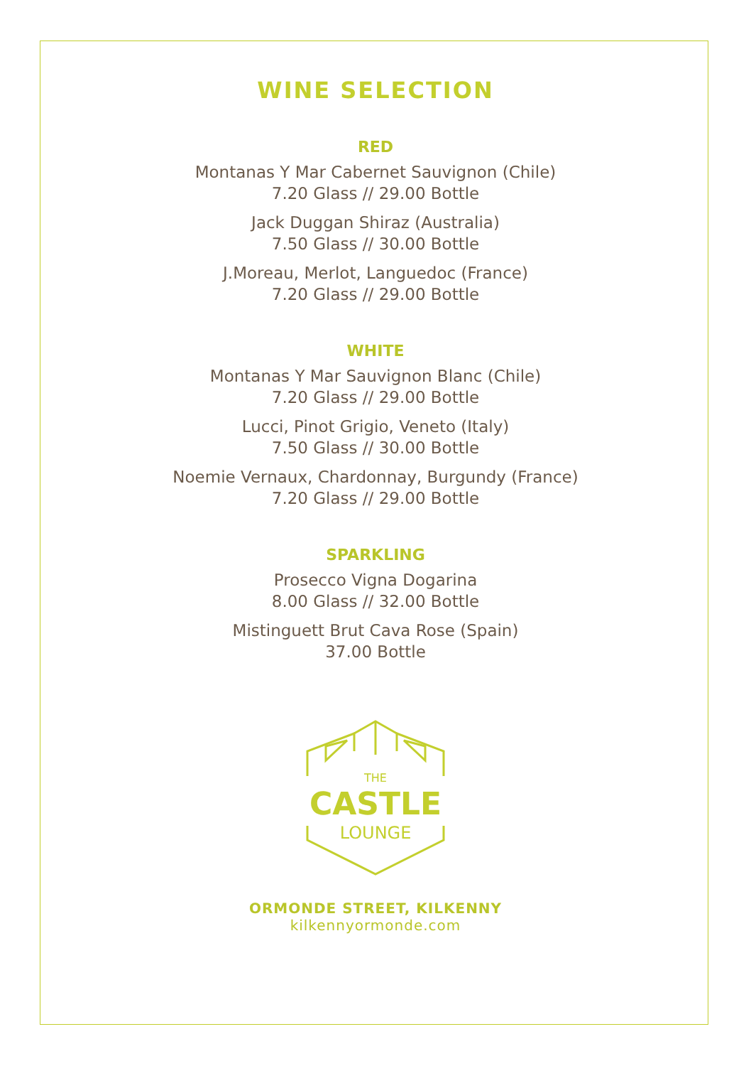WINE SELECTION
RED
Montanas Y Mar Cabernet Sauvignon (Chile)
7.20 Glass // 29.00 Bottle
Jack Duggan Shiraz (Australia)
7.50 Glass // 30.00 Bottle
J.Moreau, Merlot, Languedoc (France)
7.20 Glass // 29.00 Bottle
WHITE
Montanas Y Mar Sauvignon Blanc (Chile)
7.20 Glass // 29.00 Bottle
Lucci, Pinot Grigio, Veneto (Italy)
7.50 Glass // 30.00 Bottle
Noemie Vernaux, Chardonnay, Burgundy (France)
7.20 Glass // 29.00 Bottle
SPARKLING
Prosecco Vigna Dogarina
8.00 Glass // 32.00 Bottle
Mistinguett Brut Cava Rose (Spain)
37.00 Bottle
THE
CASTLE
LOUNGE
ORMONDE STREET, KILKENNY
kilkennyormonde.com